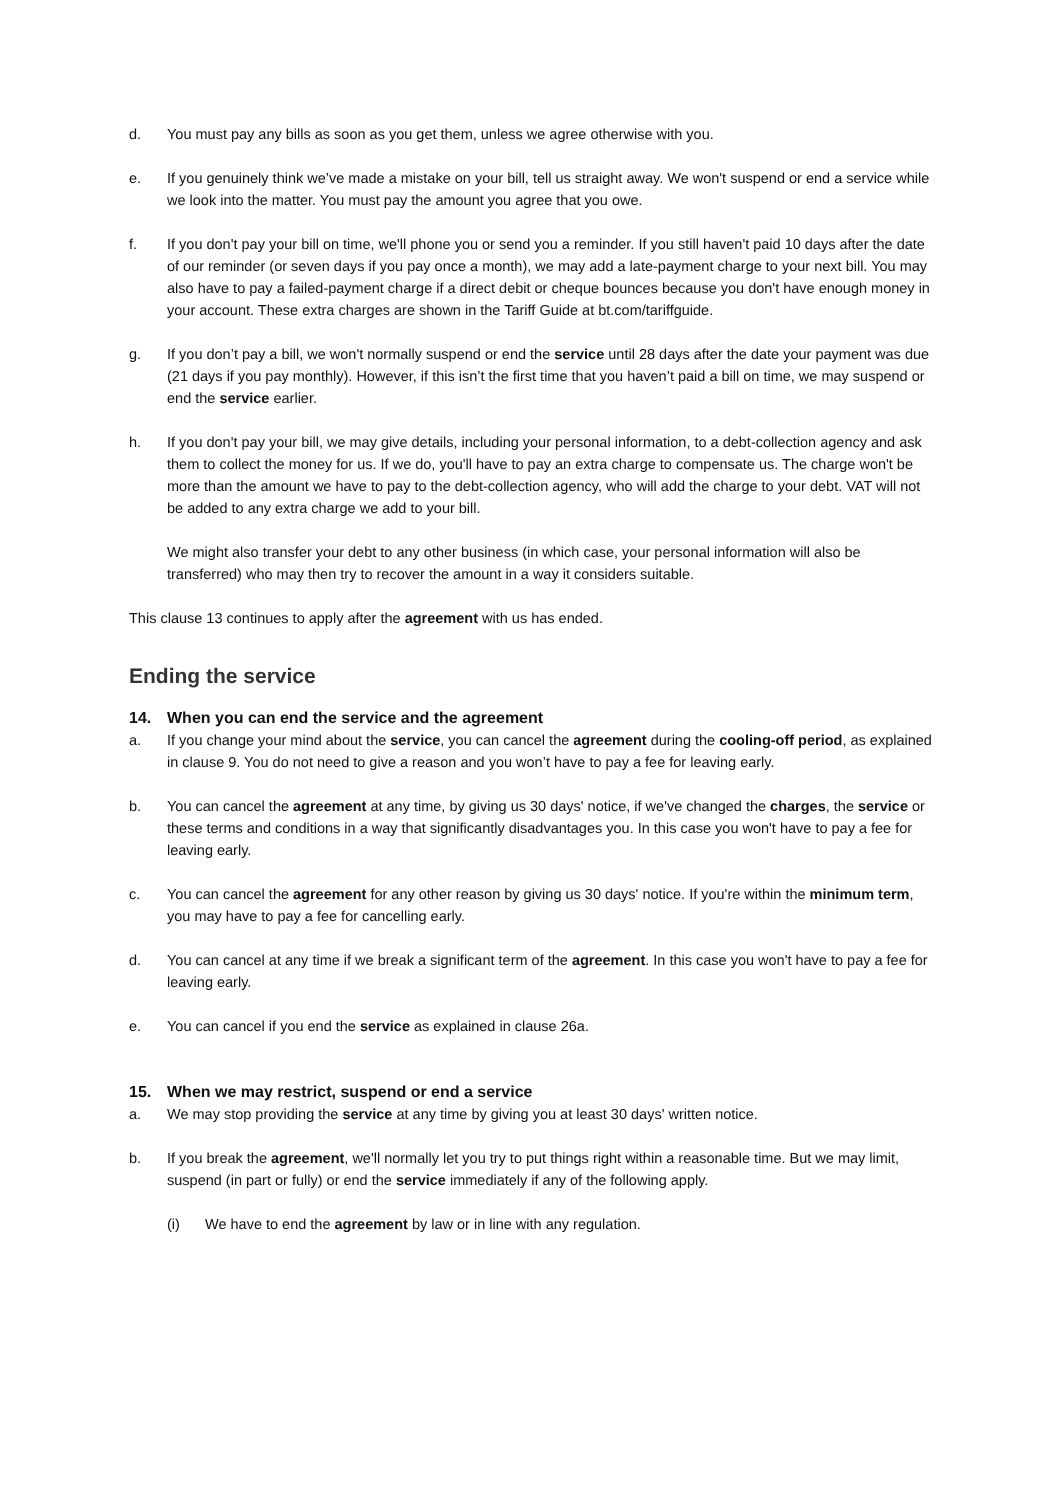d. You must pay any bills as soon as you get them, unless we agree otherwise with you.
e. If you genuinely think we’ve made a mistake on your bill, tell us straight away. We won't suspend or end a service while we look into the matter. You must pay the amount you agree that you owe.
f. If you don't pay your bill on time, we'll phone you or send you a reminder. If you still haven't paid 10 days after the date of our reminder (or seven days if you pay once a month), we may add a late-payment charge to your next bill. You may also have to pay a failed-payment charge if a direct debit or cheque bounces because you don't have enough money in your account. These extra charges are shown in the Tariff Guide at bt.com/tariffguide.
g. If you don’t pay a bill, we won't normally suspend or end the service until 28 days after the date your payment was due (21 days if you pay monthly). However, if this isn’t the first time that you haven’t paid a bill on time, we may suspend or end the service earlier.
h. If you don't pay your bill, we may give details, including your personal information, to a debt-collection agency and ask them to collect the money for us. If we do, you'll have to pay an extra charge to compensate us. The charge won't be more than the amount we have to pay to the debt-collection agency, who will add the charge to your debt. VAT will not be added to any extra charge we add to your bill.
We might also transfer your debt to any other business (in which case, your personal information will also be transferred) who may then try to recover the amount in a way it considers suitable.
This clause 13 continues to apply after the agreement with us has ended.
Ending the service
14. When you can end the service and the agreement
a. If you change your mind about the service, you can cancel the agreement during the cooling-off period, as explained in clause 9. You do not need to give a reason and you won’t have to pay a fee for leaving early.
b. You can cancel the agreement at any time, by giving us 30 days' notice, if we've changed the charges, the service or these terms and conditions in a way that significantly disadvantages you. In this case you won't have to pay a fee for leaving early.
c. You can cancel the agreement for any other reason by giving us 30 days' notice. If you're within the minimum term, you may have to pay a fee for cancelling early.
d. You can cancel at any time if we break a significant term of the agreement. In this case you won't have to pay a fee for leaving early.
e. You can cancel if you end the service as explained in clause 26a.
15. When we may restrict, suspend or end a service
a. We may stop providing the service at any time by giving you at least 30 days' written notice.
b. If you break the agreement, we'll normally let you try to put things right within a reasonable time. But we may limit, suspend (in part or fully) or end the service immediately if any of the following apply.
(i) We have to end the agreement by law or in line with any regulation.